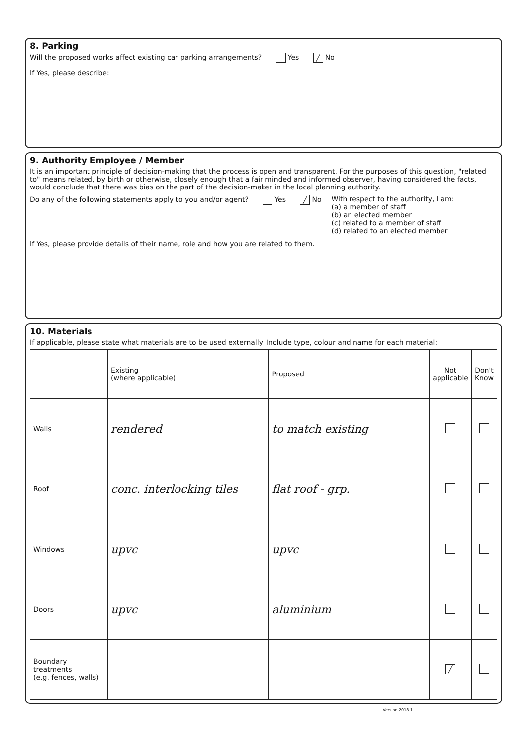8. Parking
Will the proposed works affect existing car parking arrangements? Yes ╱ No
If Yes, please describe:
9. Authority Employee / Member
It is an important principle of decision-making that the process is open and transparent. For the purposes of this question, "related to" means related, by birth or otherwise, closely enough that a fair minded and informed observer, having considered the facts, would conclude that there was bias on the part of the decision-maker in the local planning authority.
Do any of the following statements apply to you and/or agent? Yes ╱ No
With respect to the authority, I am:
(a) a member of staff
(b) an elected member
(c) related to a member of staff
(d) related to an elected member
If Yes, please provide details of their name, role and how you are related to them.
10. Materials
If applicable, please state what materials are to be used externally. Include type, colour and name for each material:
| | Existing (where applicable) | Proposed | Not applicable | Don't Know |
| --- | --- | --- | --- | --- |
| Walls | rendered | to match existing | | |
| Roof | conc. interlocking tiles | flat roof - grp. | | |
| Windows | upvc | upvc | | |
| Doors | upvc | aluminium | | |
| Boundary treatments (e.g. fences, walls) | | | ╱ | |
Version 2018.1